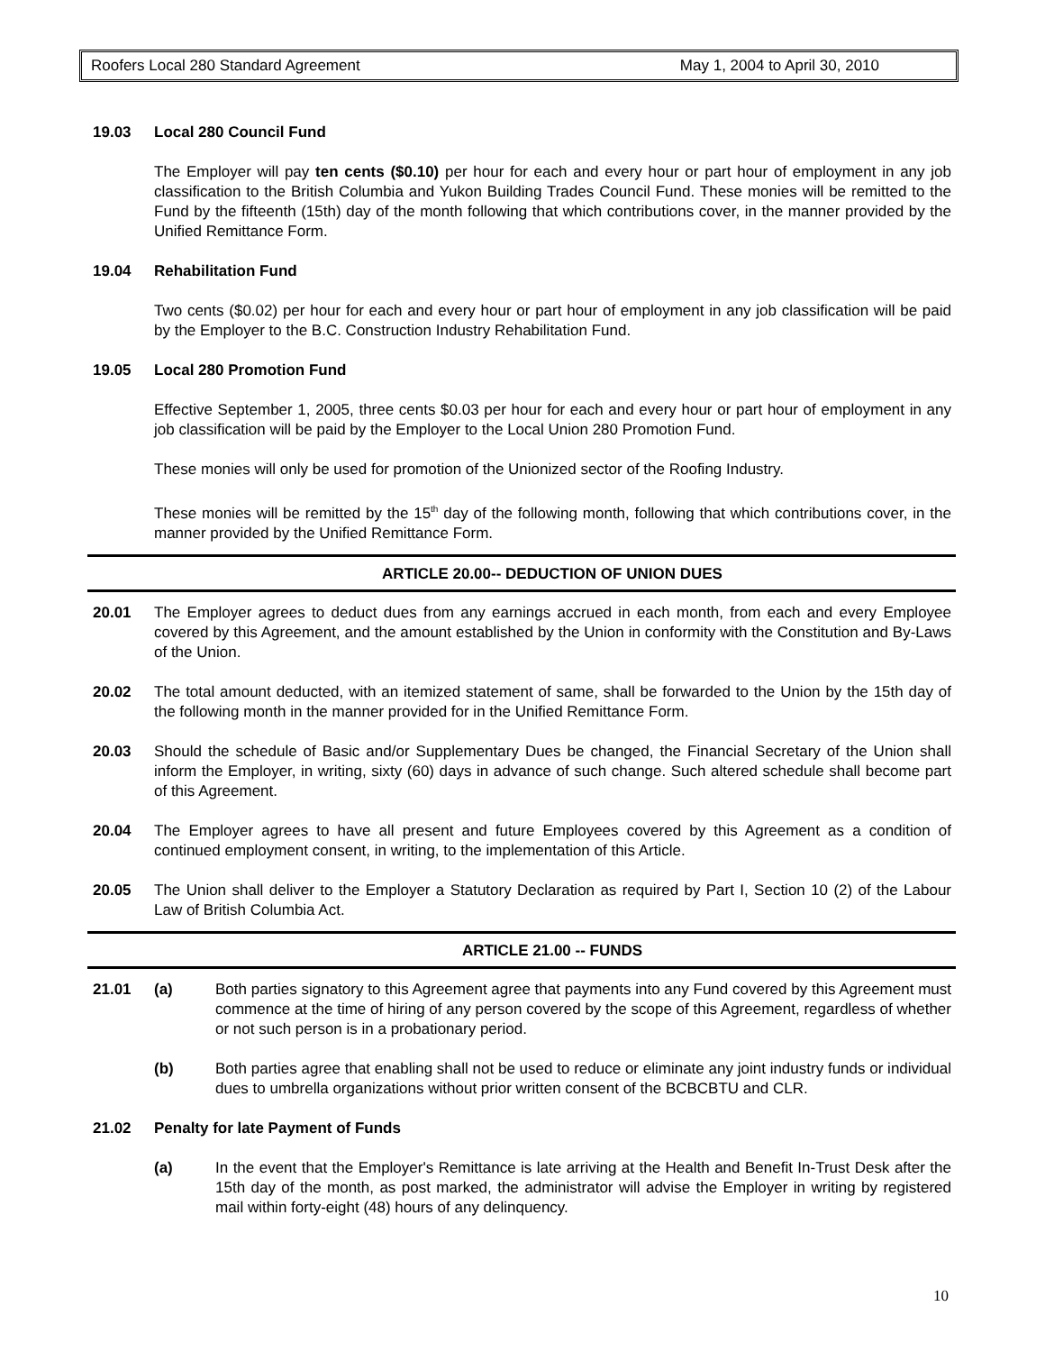Roofers Local 280 Standard Agreement May 1, 2004 to April 30, 2010
19.03 Local 280 Council Fund
The Employer will pay ten cents ($0.10) per hour for each and every hour or part hour of employment in any job classification to the British Columbia and Yukon Building Trades Council Fund. These monies will be remitted to the Fund by the fifteenth (15th) day of the month following that which contributions cover, in the manner provided by the Unified Remittance Form.
19.04 Rehabilitation Fund
Two cents ($0.02) per hour for each and every hour or part hour of employment in any job classification will be paid by the Employer to the B.C. Construction Industry Rehabilitation Fund.
19.05 Local 280 Promotion Fund
Effective September 1, 2005, three cents $0.03 per hour for each and every hour or part hour of employment in any job classification will be paid by the Employer to the Local Union 280 Promotion Fund.
These monies will only be used for promotion of the Unionized sector of the Roofing Industry.
These monies will be remitted by the 15<sup>th</sup> day of the following month, following that which contributions cover, in the manner provided by the Unified Remittance Form.
ARTICLE 20.00-- DEDUCTION OF UNION DUES
20.01 The Employer agrees to deduct dues from any earnings accrued in each month, from each and every Employee covered by this Agreement, and the amount established by the Union in conformity with the Constitution and By-Laws of the Union.
20.02 The total amount deducted, with an itemized statement of same, shall be forwarded to the Union by the 15th day of the following month in the manner provided for in the Unified Remittance Form.
20.03 Should the schedule of Basic and/or Supplementary Dues be changed, the Financial Secretary of the Union shall inform the Employer, in writing, sixty (60) days in advance of such change. Such altered schedule shall become part of this Agreement.
20.04 The Employer agrees to have all present and future Employees covered by this Agreement as a condition of continued employment consent, in writing, to the implementation of this Article.
20.05 The Union shall deliver to the Employer a Statutory Declaration as required by Part I, Section 10 (2) of the Labour Law of British Columbia Act.
ARTICLE 21.00 -- FUNDS
21.01 (a) Both parties signatory to this Agreement agree that payments into any Fund covered by this Agreement must commence at the time of hiring of any person covered by the scope of this Agreement, regardless of whether or not such person is in a probationary period.
(b) Both parties agree that enabling shall not be used to reduce or eliminate any joint industry funds or individual dues to umbrella organizations without prior written consent of the BCBCBTU and CLR.
21.02 Penalty for late Payment of Funds
(a) In the event that the Employer's Remittance is late arriving at the Health and Benefit In-Trust Desk after the 15th day of the month, as post marked, the administrator will advise the Employer in writing by registered mail within forty-eight (48) hours of any delinquency.
10